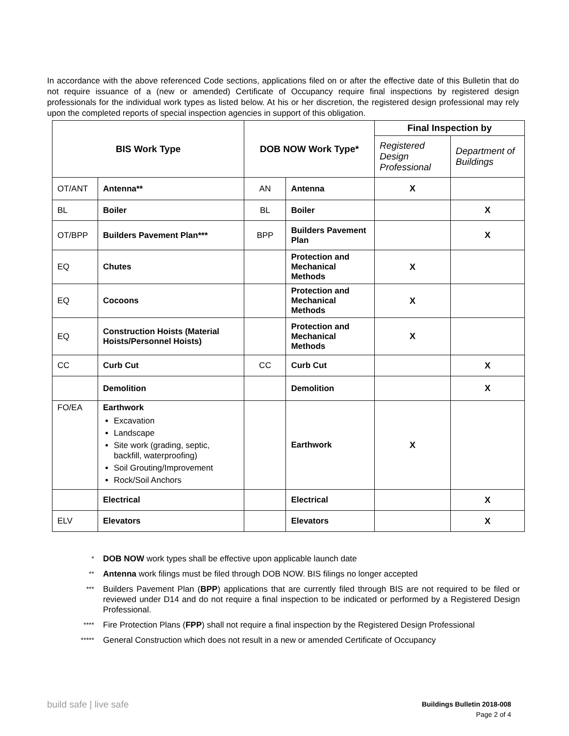In accordance with the above referenced Code sections, applications filed on or after the effective date of this Bulletin that do not require issuance of a (new or amended) Certificate of Occupancy require final inspections by registered design professionals for the individual work types as listed below. At his or her discretion, the registered design professional may rely upon the completed reports of special inspection agencies in support of this obligation.
| BIS Work Type | | DOB NOW Work Type* | | Final Inspection by | |
| --- | --- | --- | --- | --- | --- |
| | | | | Registered Design Professional | Department of Buildings |
| OT/ANT | Antenna** | AN | Antenna | X | |
| BL | Boiler | BL | Boiler | | X |
| OT/BPP | Builders Pavement Plan*** | BPP | Builders Pavement Plan | | X |
| EQ | Chutes | | Protection and Mechanical Methods | X | |
| EQ | Cocoons | | Protection and Mechanical Methods | X | |
| EQ | Construction Hoists (Material Hoists/Personnel Hoists) | | Protection and Mechanical Methods | X | |
| CC | Curb Cut | CC | Curb Cut | | X |
| | Demolition | | Demolition | | X |
| FO/EA | Earthwork Excavation Landscape Site work (grading, septic, backfill, waterproofing) Soil Grouting/Improvement Rock/Soil Anchors | | Earthwork | X | |
| | Electrical | | Electrical | | X |
| ELV | Elevators | | Elevators | | X |
* DOB NOW work types shall be effective upon applicable launch date
** Antenna work filings must be filed through DOB NOW. BIS filings no longer accepted
*** Builders Pavement Plan (BPP) applications that are currently filed through BIS are not required to be filed or reviewed under D14 and do not require a final inspection to be indicated or performed by a Registered Design Professional.
**** Fire Protection Plans (FPP) shall not require a final inspection by the Registered Design Professional
***** General Construction which does not result in a new or amended Certificate of Occupancy
build safe | live safe
Buildings Bulletin 2018-008
Page 2 of 4